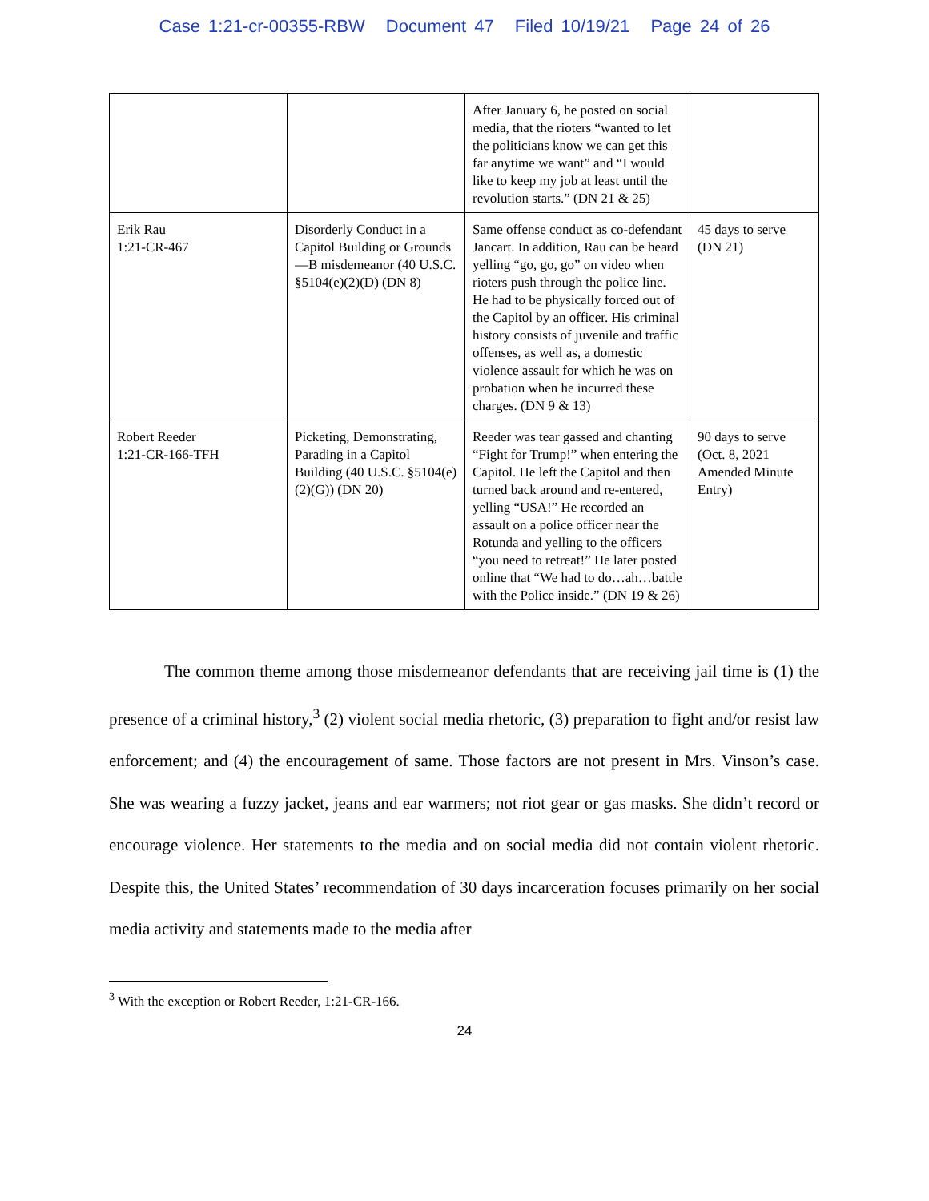Case 1:21-cr-00355-RBW Document 47 Filed 10/19/21 Page 24 of 26
| | | After January 6, he posted on social media, that the rioters “wanted to let the politicians know we can get this far anytime we want” and “I would like to keep my job at least until the revolution starts.” (DN 21 & 25) | |
| Erik Rau 1:21-CR-467 | Disorderly Conduct in a Capitol Building or Grounds—B misdemeanor (40 U.S.C. §5104(e)(2)(D) (DN 8) | Same offense conduct as co-defendant Jancart. In addition, Rau can be heard yelling “go, go, go” on video when rioters push through the police line. He had to be physically forced out of the Capitol by an officer. His criminal history consists of juvenile and traffic offenses, as well as, a domestic violence assault for which he was on probation when he incurred these charges. (DN 9 & 13) | 45 days to serve (DN 21) |
| Robert Reeder 1:21-CR-166-TFH | Picketing, Demonstrating, Parading in a Capitol Building (40 U.S.C. §5104(e)(2)(G)) (DN 20) | Reeder was tear gassed and chanting “Fight for Trump!” when entering the Capitol. He left the Capitol and then turned back around and re-entered, yelling “USA!” He recorded an assault on a police officer near the Rotunda and yelling to the officers “you need to retreat!” He later posted online that “We had to do…ah…battle with the Police inside.” (DN 19 & 26) | 90 days to serve (Oct. 8, 2021 Amended Minute Entry) |
The common theme among those misdemeanor defendants that are receiving jail time is (1) the presence of a criminal history,<sup>3</sup> (2) violent social media rhetoric, (3) preparation to fight and/or resist law enforcement; and (4) the encouragement of same. Those factors are not present in Mrs. Vinson’s case. She was wearing a fuzzy jacket, jeans and ear warmers; not riot gear or gas masks. She didn’t record or encourage violence. Her statements to the media and on social media did not contain violent rhetoric. Despite this, the United States’ recommendation of 30 days incarceration focuses primarily on her social media activity and statements made to the media after
<sup>3</sup> With the exception or Robert Reeder, 1:21-CR-166.
24